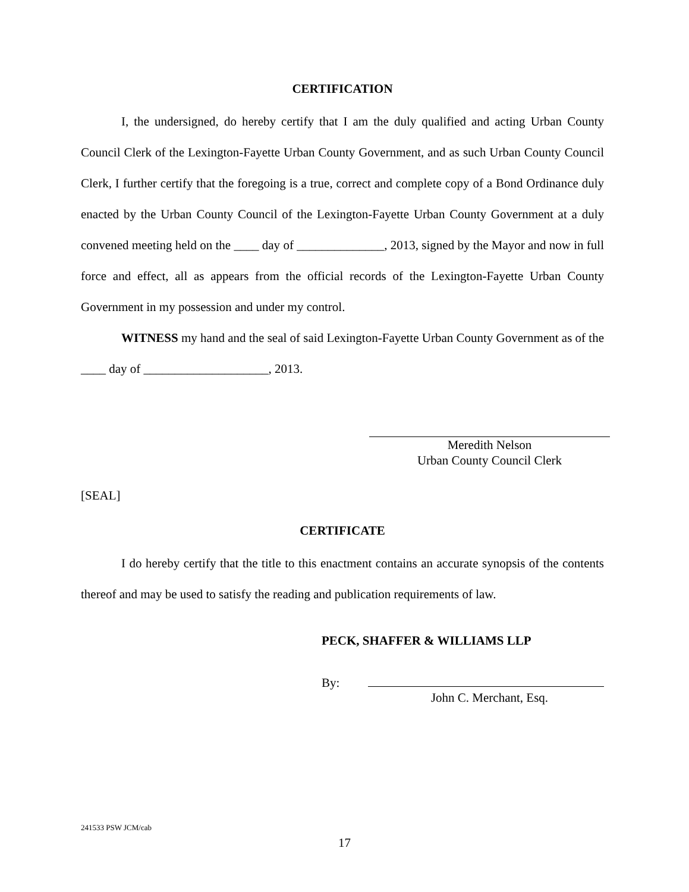CERTIFICATION
I, the undersigned, do hereby certify that I am the duly qualified and acting Urban County Council Clerk of the Lexington-Fayette Urban County Government, and as such Urban County Council Clerk, I further certify that the foregoing is a true, correct and complete copy of a Bond Ordinance duly enacted by the Urban County Council of the Lexington-Fayette Urban County Government at a duly convened meeting held on the ____ day of ______________, 2013, signed by the Mayor and now in full force and effect, all as appears from the official records of the Lexington-Fayette Urban County Government in my possession and under my control.
WITNESS my hand and the seal of said Lexington-Fayette Urban County Government as of the ____ day of ____________________, 2013.
Meredith Nelson
Urban County Council Clerk
[SEAL]
CERTIFICATE
I do hereby certify that the title to this enactment contains an accurate synopsis of the contents thereof and may be used to satisfy the reading and publication requirements of law.
PECK, SHAFFER & WILLIAMS LLP
By:
John C. Merchant, Esq.
241533 PSW JCM/cab
17